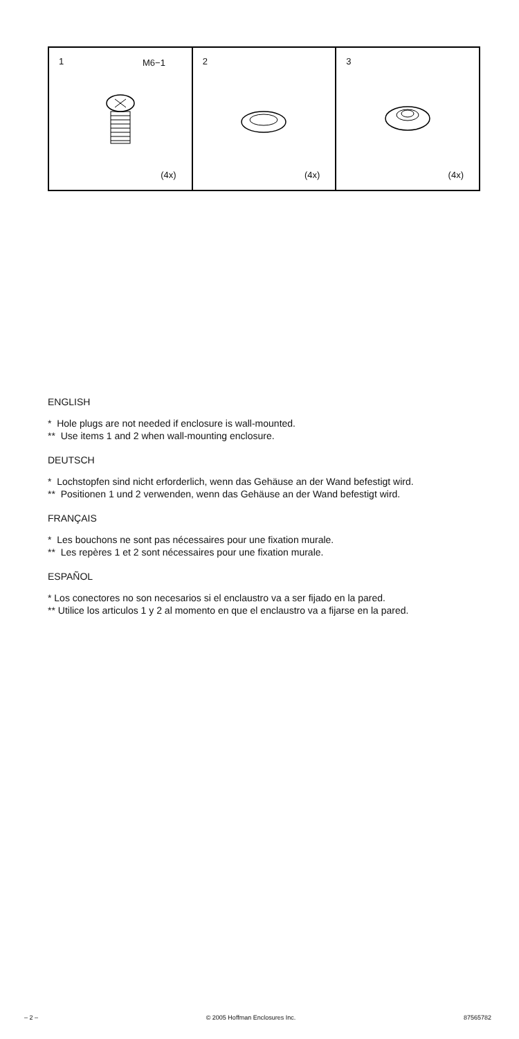| 1 M6−1 (4x) | 2 (4x) | 3 (4x) |
ENGLISH
* Hole plugs are not needed if enclosure is wall-mounted.
** Use items 1 and 2 when wall-mounting enclosure.
DEUTSCH
* Lochstopfen sind nicht erforderlich, wenn das Gehäuse an der Wand befestigt wird.
** Positionen 1 und 2 verwenden, wenn das Gehäuse an der Wand befestigt wird.
FRANÇAIS
* Les bouchons ne sont pas nécessaires pour une fixation murale.
** Les repères 1 et 2 sont nécessaires pour une fixation murale.
ESPAÑOL
* Los conectores no son necesarios si el enclaustro va a ser fijado en la pared.
** Utilice los articulos 1 y 2 al momento en que el enclaustro va a fijarse en la pared.
– 2 – © 2005 Hoffman Enclosures Inc. 87565782